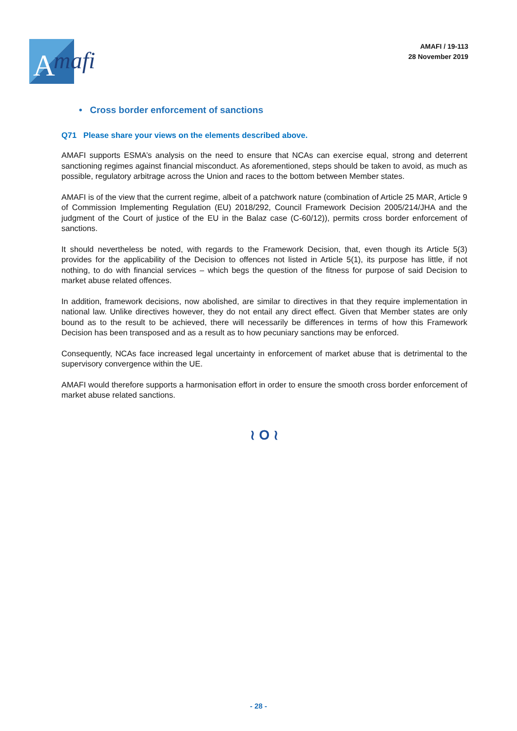A
mafi
AMAFI / 19-113
28 November 2019
• Cross border enforcement of sanctions
Q71 Please share your views on the elements described above.
AMAFI supports ESMA’s analysis on the need to ensure that NCAs can exercise equal, strong and deterrent sanctioning regimes against financial misconduct. As aforementioned, steps should be taken to avoid, as much as possible, regulatory arbitrage across the Union and races to the bottom between Member states.
AMAFI is of the view that the current regime, albeit of a patchwork nature (combination of Article 25 MAR, Article 9 of Commission Implementing Regulation (EU) 2018/292, Council Framework Decision 2005/214/JHA and the judgment of the Court of justice of the EU in the Balaz case (C-60/12)), permits cross border enforcement of sanctions.
It should nevertheless be noted, with regards to the Framework Decision, that, even though its Article 5(3) provides for the applicability of the Decision to offences not listed in Article 5(1), its purpose has little, if not nothing, to do with financial services – which begs the question of the fitness for purpose of said Decision to market abuse related offences.
In addition, framework decisions, now abolished, are similar to directives in that they require implementation in national law. Unlike directives however, they do not entail any direct effect. Given that Member states are only bound as to the result to be achieved, there will necessarily be differences in terms of how this Framework Decision has been transposed and as a result as to how pecuniary sanctions may be enforced.
Consequently, NCAs face increased legal uncertainty in enforcement of market abuse that is detrimental to the supervisory convergence within the UE.
AMAFI would therefore supports a harmonisation effort in order to ensure the smooth cross border enforcement of market abuse related sanctions.
≀ O ≀
- 28 -